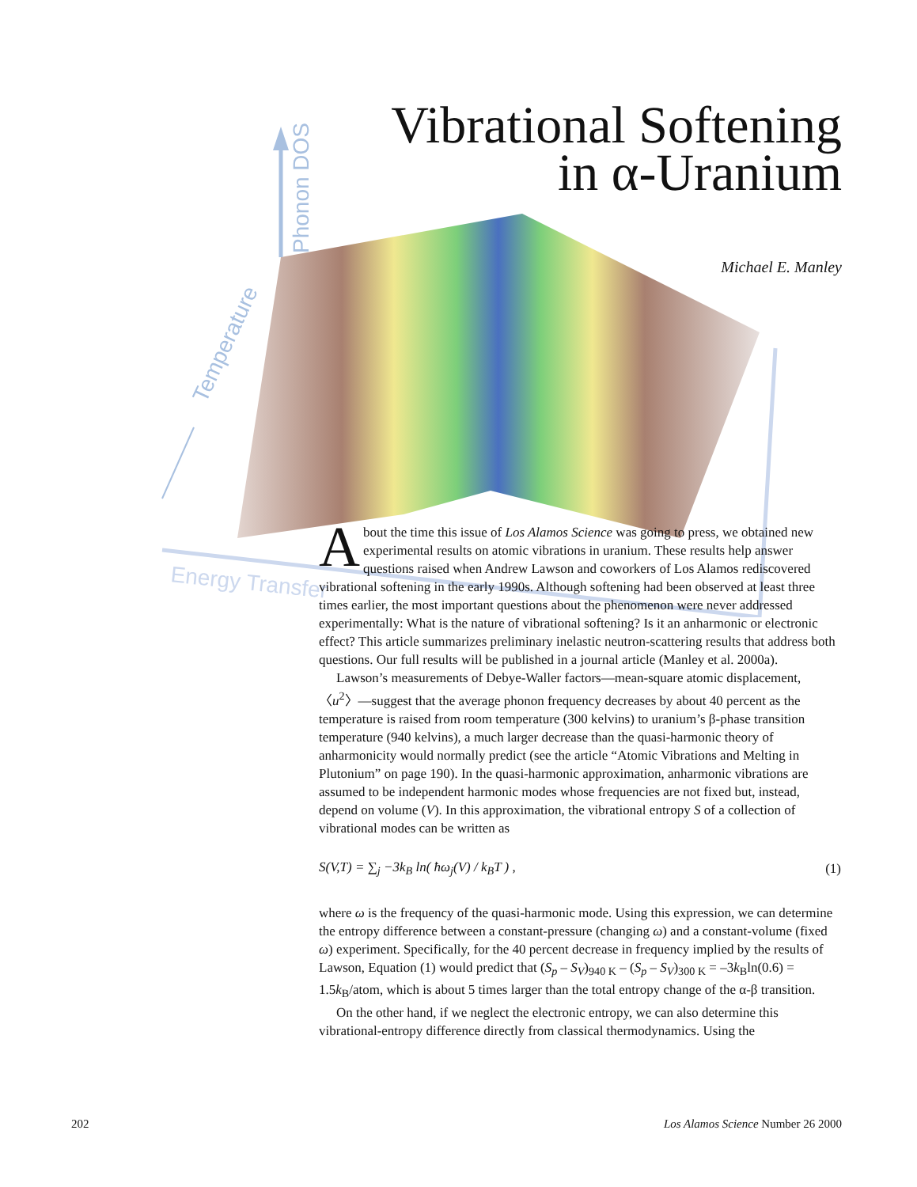Phonon DOS
Temperature
Energy Transfer
Vibrational Softening
in α-Uranium
Michael E. Manley
About the time this issue of Los Alamos Science was going to press, we obtained new experimental results on atomic vibrations in uranium. These results help answer questions raised when Andrew Lawson and coworkers of Los Alamos rediscovered vibrational softening in the early 1990s. Although softening had been observed at least three times earlier, the most important questions about the phenomenon were never addressed experimentally: What is the nature of vibrational softening? Is it an anharmonic or electronic effect? This article summarizes preliminary inelastic neutron-scattering results that address both questions. Our full results will be published in a journal article (Manley et al. 2000a).
Lawson’s measurements of Debye-Waller factors—mean-square atomic displacement, 〈u<sup>2</sup>〉—suggest that the average phonon frequency decreases by about 40 percent as the temperature is raised from room temperature (300 kelvins) to uranium’s β-phase transition temperature (940 kelvins), a much larger decrease than the quasi-harmonic theory of anharmonicity would normally predict (see the article “Atomic Vibrations and Melting in Plutonium” on page 190). In the quasi-harmonic approximation, anharmonic vibrations are assumed to be independent harmonic modes whose frequencies are not fixed but, instead, depend on volume (V). In this approximation, the vibrational entropy S of a collection of vibrational modes can be written as
S(V,T) = ∑<sub>j</sub> −3k<sub>B</sub> ln( ħω<sub>j</sub>(V) / k<sub>B</sub>T ) , (1)
where ω is the frequency of the quasi-harmonic mode. Using this expression, we can determine the entropy difference between a constant-pressure (changing ω) and a constant-volume (fixed ω) experiment. Specifically, for the 40 percent decrease in frequency implied by the results of Lawson, Equation (1) would predict that (S<sub>p</sub> – S<sub>V</sub>)<sub>940 K</sub> – (S<sub>p</sub> – S<sub>V</sub>)<sub>300 K</sub> = –3k<sub>B</sub>ln(0.6) = 1.5k<sub>B</sub>/atom, which is about 5 times larger than the total entropy change of the α-β transition.
On the other hand, if we neglect the electronic entropy, we can also determine this vibrational-entropy difference directly from classical thermodynamics. Using the
202 Los Alamos Science Number 26 2000